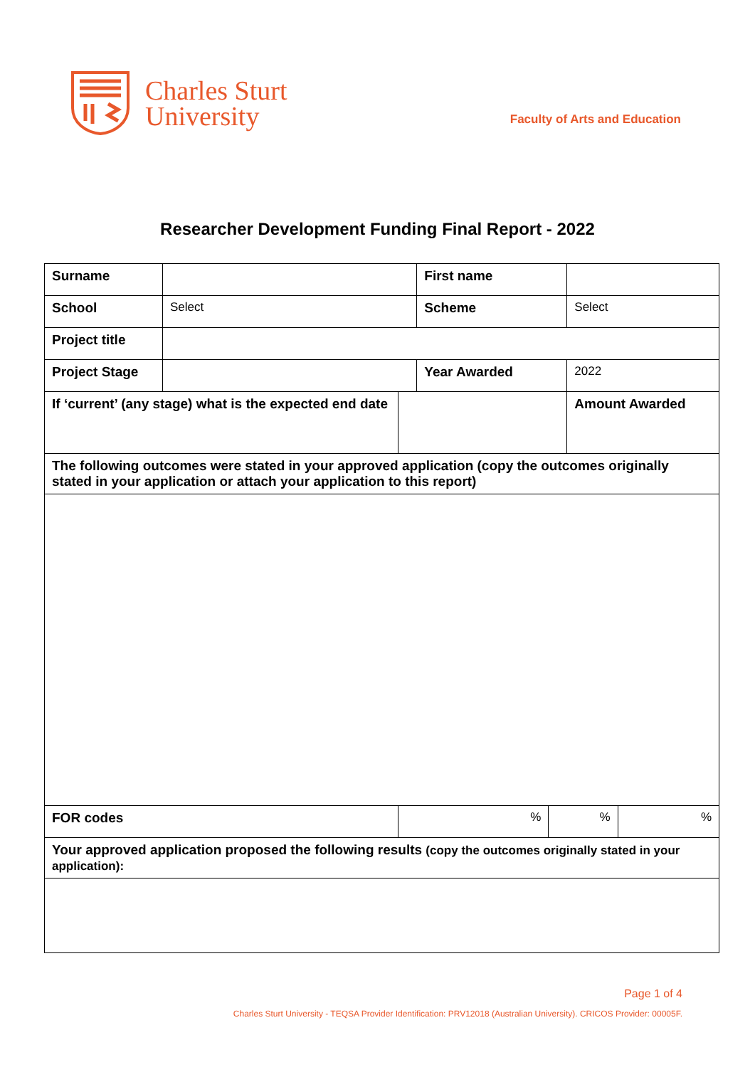Charles Sturt
University
Faculty of Arts and Education
Researcher Development Funding Final Report - 2022
| Surname | | | First name | | | |
| School | Select | | Scheme | | Select | |
| Project title | | | | | | |
| Project Stage | | | Year Awarded | | 2022 | |
| If ‘current’ (any stage) what is the expected end date | | | | | Amount Awarded | |
| The following outcomes were stated in your approved application (copy the outcomes originally stated in your application or attach your application to this report) | | | | | | |
| FOR codes | | % | | % | | % |
| Your approved application proposed the following results (copy the outcomes originally stated in your application): | | | | | | |
Page 1 of 4
Charles Sturt University - TEQSA Provider Identification: PRV12018 (Australian University). CRICOS Provider: 00005F.